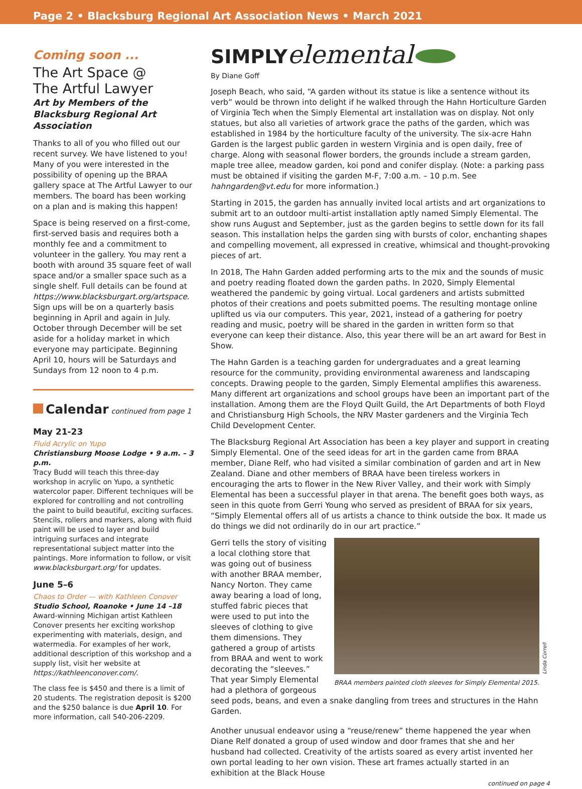Page 2 • Blacksburg Regional Art Association News • March 2021
Coming soon ...
The Art Space @
The Artful Lawyer
Art by Members of the Blacksburg Regional Art Association
Thanks to all of you who filled out our recent survey. We have listened to you! Many of you were interested in the possibility of opening up the BRAA gallery space at The Artful Lawyer to our members. The board has been working on a plan and is making this happen!
Space is being reserved on a first-come, first-served basis and requires both a monthly fee and a commitment to volunteer in the gallery. You may rent a booth with around 35 square feet of wall space and/or a smaller space such as a single shelf. Full details can be found at https://www.blacksburgart.org/artspace. Sign ups will be on a quarterly basis beginning in April and again in July. October through December will be set aside for a holiday market in which everyone may participate. Beginning April 10, hours will be Saturdays and Sundays from 12 noon to 4 p.m.
Calendar continued from page 1
May 21-23
Fluid Acrylic on Yupo
Christiansburg Moose Lodge • 9 a.m. – 3 p.m.
Tracy Budd will teach this three-day workshop in acrylic on Yupo, a synthetic watercolor paper. Different techniques will be explored for controlling and not controlling the paint to build beautiful, exciting surfaces. Stencils, rollers and markers, along with fluid paint will be used to layer and build intriguing surfaces and integrate representational subject matter into the paintings. More information to follow, or visit www.blacksburgart.org/ for updates.
June 5–6
Chaos to Order — with Kathleen Conover
Studio School, Roanoke • June 14 –18
Award-winning Michigan artist Kathleen Conover presents her exciting workshop experimenting with materials, design, and watermedia. For examples of her work, additional description of this workshop and a supply list, visit her website at https://kathleenconover.com/.
The class fee is $450 and there is a limit of 20 students. The registration deposit is $200 and the $250 balance is due April 10. For more information, call 540-206-2209.
SIMPLY elemental
By Diane Goff
Joseph Beach, who said, “A garden without its statue is like a sentence without its verb” would be thrown into delight if he walked through the Hahn Horticulture Garden of Virginia Tech when the Simply Elemental art installation was on display. Not only statues, but also all varieties of artwork grace the paths of the garden, which was established in 1984 by the horticulture faculty of the university. The six-acre Hahn Garden is the largest public garden in western Virginia and is open daily, free of charge. Along with seasonal flower borders, the grounds include a stream garden, maple tree allee, meadow garden, koi pond and conifer display. (Note: a parking pass must be obtained if visiting the garden M-F, 7:00 a.m. – 10 p.m. See hahngarden@vt.edu for more information.)
Starting in 2015, the garden has annually invited local artists and art organizations to submit art to an outdoor multi-artist installation aptly named Simply Elemental. The show runs August and September, just as the garden begins to settle down for its fall season. This installation helps the garden sing with bursts of color, enchanting shapes and compelling movement, all expressed in creative, whimsical and thought-provoking pieces of art.
In 2018, The Hahn Garden added performing arts to the mix and the sounds of music and poetry reading floated down the garden paths. In 2020, Simply Elemental weathered the pandemic by going virtual. Local gardeners and artists submitted photos of their creations and poets submitted poems. The resulting montage online uplifted us via our computers. This year, 2021, instead of a gathering for poetry reading and music, poetry will be shared in the garden in written form so that everyone can keep their distance. Also, this year there will be an art award for Best in Show.
The Hahn Garden is a teaching garden for undergraduates and a great learning resource for the community, providing environmental awareness and landscaping concepts. Drawing people to the garden, Simply Elemental amplifies this awareness. Many different art organizations and school groups have been an important part of the installation. Among them are the Floyd Quilt Guild, the Art Departments of both Floyd and Christiansburg High Schools, the NRV Master gardeners and the Virginia Tech Child Development Center.
The Blacksburg Regional Art Association has been a key player and support in creating Simply Elemental. One of the seed ideas for art in the garden came from BRAA member, Diane Relf, who had visited a similar combination of garden and art in New Zealand. Diane and other members of BRAA have been tireless workers in encouraging the arts to flower in the New River Valley, and their work with Simply Elemental has been a successful player in that arena. The benefit goes both ways, as seen in this quote from Gerri Young who served as president of BRAA for six years, “Simply Elemental offers all of us artists a chance to think outside the box. It made us do things we did not ordinarily do in our art practice.”
Linda Correll
BRAA members painted cloth sleeves for Simply Elemental 2015.
Gerri tells the story of visiting a local clothing store that was going out of business with another BRAA member, Nancy Norton. They came away bearing a load of long, stuffed fabric pieces that were used to put into the sleeves of clothing to give them dimensions. They gathered a group of artists from BRAA and went to work decorating the “sleeves.” That year Simply Elemental had a plethora of gorgeous seed pods, beans, and even a snake dangling from trees and structures in the Hahn Garden.
Another unusual endeavor using a “reuse/renew” theme happened the year when Diane Relf donated a group of used window and door frames that she and her husband had collected. Creativity of the artists soared as every artist invented her own portal leading to her own vision. These art frames actually started in an exhibition at the Black House
continued on page 4